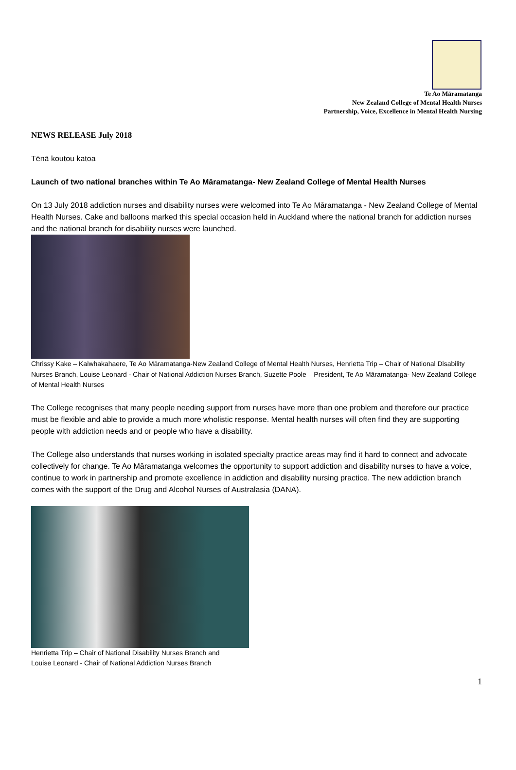Te Ao Māramatanga
New Zealand College of Mental Health Nurses
Partnership, Voice, Excellence in Mental Health Nursing
NEWS RELEASE July 2018
Tēnā koutou katoa
Launch of two national branches within Te Ao Māramatanga- New Zealand College of Mental Health Nurses
On 13 July 2018 addiction nurses and disability nurses were welcomed into Te Ao Māramatanga - New Zealand College of Mental Health Nurses. Cake and balloons marked this special occasion held in Auckland where the national branch for addiction nurses and the national branch for disability nurses were launched.
Chrissy Kake – Kaiwhakahaere, Te Ao Māramatanga-New Zealand College of Mental Health Nurses, Henrietta Trip – Chair of National Disability Nurses Branch, Louise Leonard - Chair of National Addiction Nurses Branch, Suzette Poole – President, Te Ao Māramatanga- New Zealand College of Mental Health Nurses
The College recognises that many people needing support from nurses have more than one problem and therefore our practice must be flexible and able to provide a much more wholistic response. Mental health nurses will often find they are supporting people with addiction needs and or people who have a disability.
The College also understands that nurses working in isolated specialty practice areas may find it hard to connect and advocate collectively for change. Te Ao Māramatanga welcomes the opportunity to support addiction and disability nurses to have a voice, continue to work in partnership and promote excellence in addiction and disability nursing practice. The new addiction branch comes with the support of the Drug and Alcohol Nurses of Australasia (DANA).
Henrietta Trip – Chair of National Disability Nurses Branch and
Louise Leonard - Chair of National Addiction Nurses Branch
1